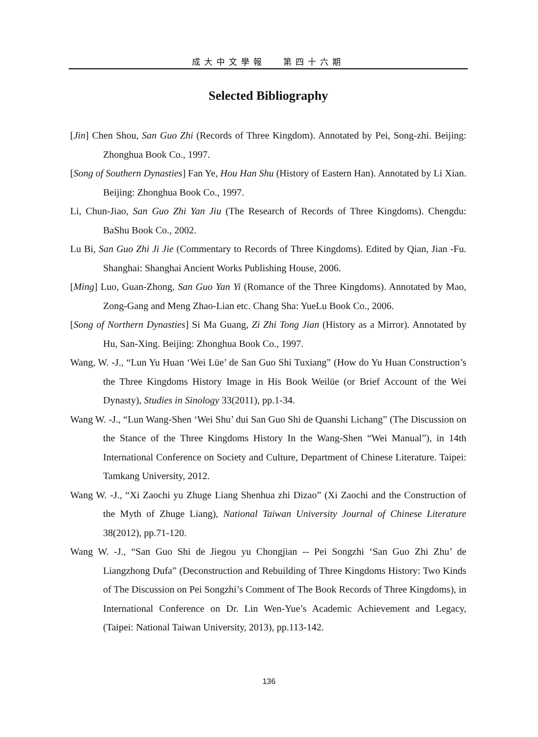成大中文學報 第四十六期
Selected Bibliography
[Jin] Chen Shou, San Guo Zhi (Records of Three Kingdom). Annotated by Pei, Song-zhi. Beijing: Zhonghua Book Co., 1997.
[Song of Southern Dynasties] Fan Ye, Hou Han Shu (History of Eastern Han). Annotated by Li Xian. Beijing: Zhonghua Book Co., 1997.
Li, Chun-Jiao, San Guo Zhi Yan Jiu (The Research of Records of Three Kingdoms). Chengdu: BaShu Book Co., 2002.
Lu Bi, San Guo Zhi Ji Jie (Commentary to Records of Three Kingdoms). Edited by Qian, Jian -Fu. Shanghai: Shanghai Ancient Works Publishing House, 2006.
[Ming] Luo, Guan-Zhong, San Guo Yan Yi (Romance of the Three Kingdoms). Annotated by Mao, Zong-Gang and Meng Zhao-Lian etc. Chang Sha: YueLu Book Co., 2006.
[Song of Northern Dynasties] Si Ma Guang, Zi Zhi Tong Jian (History as a Mirror). Annotated by Hu, San-Xing. Beijing: Zhonghua Book Co., 1997.
Wang, W. -J., “Lun Yu Huan ‘Wei Lüe’ de San Guo Shi Tuxiang” (How do Yu Huan Construction’s the Three Kingdoms History Image in His Book Weilüe (or Brief Account of the Wei Dynasty), Studies in Sinology 33(2011), pp.1-34.
Wang W. -J., “Lun Wang-Shen ‘Wei Shu’ dui San Guo Shi de Quanshi Lichang” (The Discussion on the Stance of the Three Kingdoms History In the Wang-Shen “Wei Manual”), in 14th International Conference on Society and Culture, Department of Chinese Literature. Taipei: Tamkang University, 2012.
Wang W. -J., “Xi Zaochi yu Zhuge Liang Shenhua zhi Dizao” (Xi Zaochi and the Construction of the Myth of Zhuge Liang), National Taiwan University Journal of Chinese Literature 38(2012), pp.71-120.
Wang W. -J., “San Guo Shi de Jiegou yu Chongjian -- Pei Songzhi ‘San Guo Zhi Zhu’ de Liangzhong Dufa” (Deconstruction and Rebuilding of Three Kingdoms History: Two Kinds of The Discussion on Pei Songzhi’s Comment of The Book Records of Three Kingdoms), in International Conference on Dr. Lin Wen-Yue’s Academic Achievement and Legacy, (Taipei: National Taiwan University, 2013), pp.113-142.
136